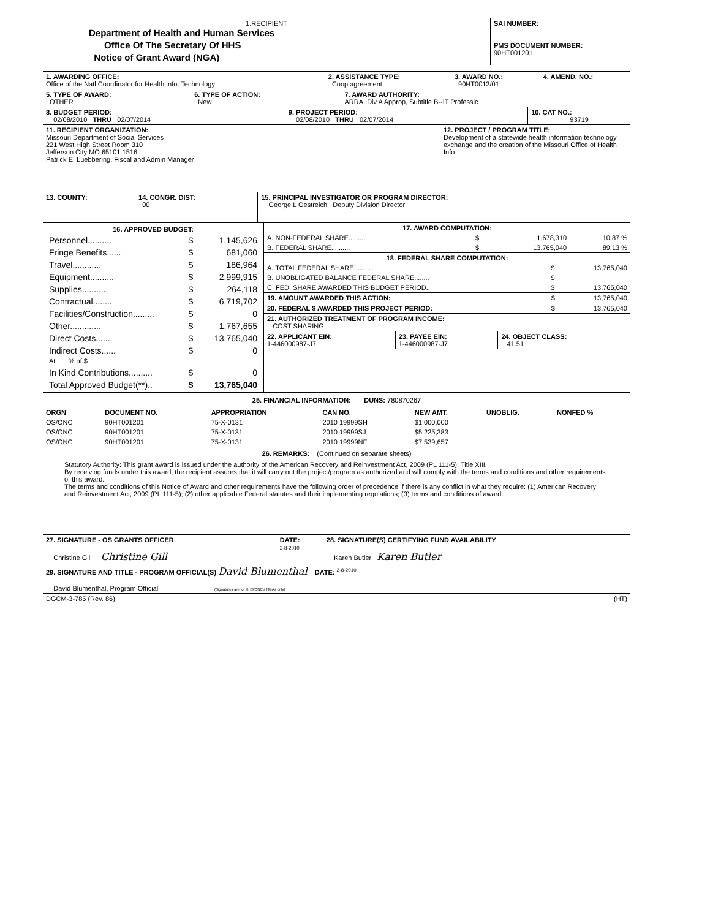| 1.RECIPIENT Department of Health and Human Services Office Of The Secretary Of HHS Notice of Grant Award (NGA) | SAI NUMBER: PMS DOCUMENT NUMBER: 90HT001201 |
| 1. AWARDING OFFICE: Office of the Natl Coordinator for Health Info. Technology | 2. ASSISTANCE TYPE: Coop agreement | 3. AWARD NO.: 90HT0012/01 | 4. AMEND. NO.: |
| 5. TYPE OF AWARD: OTHER | 6. TYPE OF ACTION: New | 7. AWARD AUTHORITY: ARRA, Div A Approp, Subtitle B--IT Professic |
| 8. BUDGET PERIOD: 02/08/2010 THRU 02/07/2014 | 9. PROJECT PERIOD: 02/08/2010 THRU 02/07/2014 | 10. CAT NO.: 93719 |
| 11. RECIPIENT ORGANIZATION: Missouri Department of Social Services 221 West High Street Room 310 Jefferson City MO 65101 1516 Patrick E. Luebbering, Fiscal and Admin Manager | 12. PROJECT / PROGRAM TITLE: Development of a statewide health information technology exchange and the creation of the Missouri Office of Health Info |
| 13. COUNTY: | 14. CONGR. DIST: 00 | 15. PRINCIPAL INVESTIGATOR OR PROGRAM DIRECTOR: George L Oestreich , Deputy Division Director |
| / 16. APPROVED BUDGET: / / / / --- / --- / --- / / Personnel.......... / $ / 1,145,626 / / Fringe Benefits...... / $ / 681,060 / / Travel............ / $ / 186,964 / / Equipment.......... / $ / 2,999,915 / / Supplies........... / $ / 264,118 / / Contractual........ / $ / 6,719,702 / / Facilities/Construction......... / $ / 0 / / Other............. / $ / 1,767,655 / / Direct Costs....... / $ / 13,765,040 / / Indirect Costs...... At % of $ / $ / 0 / / In Kind Contributions.......... / $ / 0 / / Total Approved Budget(**).. / $ / 13,765,040 / | / 17. AWARD COMPUTATION: / / / / / --- / --- / --- / --- / / A. NON-FEDERAL SHARE.......... / $ / 1,678,310 / 10.87 % / / B. FEDERAL SHARE.......... / $ / 13,765,040 / 89.13 % / / 18. FEDERAL SHARE COMPUTATION: / / / / --- / --- / --- / / A. TOTAL FEDERAL SHARE......... / $ / 13,765,040 / / B. UNOBLIGATED BALANCE FEDERAL SHARE........ / $ / / / C. FED. SHARE AWARDED THIS BUDGET PERIOD.. / $ / 13,765,040 / / 19. AMOUNT AWARDED THIS ACTION: / $ / 13,765,040 / / 20. FEDERAL $ AWARDED THIS PROJECT PERIOD: / $ / 13,765,040 / / 21. AUTHORIZED TREATMENT OF PROGRAM INCOME: COST SHARING / / / / 22. APPLICANT EIN: 1-446000987-J7 / 23. PAYEE EIN: 1-446000987-J7 / 24. OBJECT CLASS: 41.51 / |
25. FINANCIAL INFORMATION: DUNS: 780870267
| ORGN | DOCUMENT NO. | APPROPRIATION | CAN NO. | NEW AMT. | UNOBLIG. | NONFED % |
| --- | --- | --- | --- | --- | --- | --- |
| OS/ONC | 90HT001201 | 75-X-0131 | 2010 19999SH | $1,000,000 | | |
| OS/ONC | 90HT001201 | 75-X-0131 | 2010 19999SJ | $5,225,383 | | |
| OS/ONC | 90HT001201 | 75-X-0131 | 2010 19999NF | $7,539,657 | | |
26. REMARKS: (Continued on separate sheets)
Statutory Authority: This grant award is issued under the authority of the American Recovery and Reinvestment Act, 2009 (PL 111-5), Title XIII.
By receiving funds under this award, the recipient assures that it will carry out the project/program as authorized and will comply with the terms and conditions and other requirements of this award.
The terms and conditions of this Notice of Award and other requirements have the following order of precedence if there is any conflict in what they require: (1) American Recovery and Reinvestment Act, 2009 (PL 111-5); (2) other applicable Federal statutes and their implementing regulations; (3) terms and conditions of award.
| 27. SIGNATURE - OS GRANTS OFFICER Christine Gill Christine Gill | DATE: 2-8-2010 | 28. SIGNATURE(S) CERTIFYING FUND AVAILABILITY Karen Butler Karen Butler |
| 29. SIGNATURE AND TITLE - PROGRAM OFFICIAL(S) David Blumenthal DATE: <sup>2-8-2010</sup> David Blumenthal, Program Official (Signatures are for HHS/ONC's NGAs only) |
| DGCM-3-785 (Rev. 86) | (HT) |